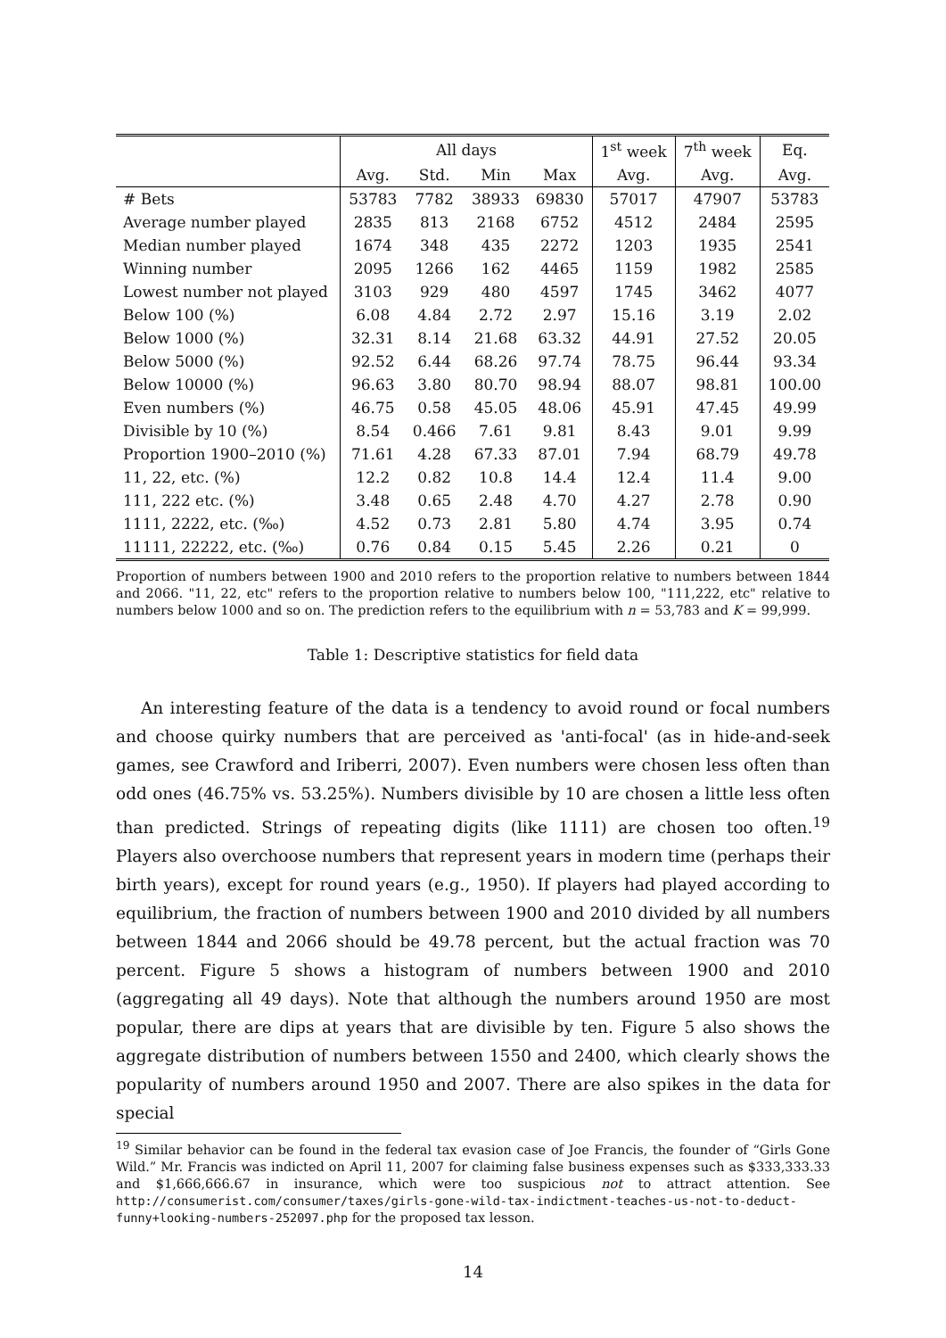| | All days | | | | 1<sup>st</sup> week | 7<sup>th</sup> week | Eq. |
| --- | --- | --- | --- | --- | --- | --- | --- |
| | Avg. | Std. | Min | Max | Avg. | Avg. | Avg. |
| # Bets | 53783 | 7782 | 38933 | 69830 | 57017 | 47907 | 53783 |
| Average number played | 2835 | 813 | 2168 | 6752 | 4512 | 2484 | 2595 |
| Median number played | 1674 | 348 | 435 | 2272 | 1203 | 1935 | 2541 |
| Winning number | 2095 | 1266 | 162 | 4465 | 1159 | 1982 | 2585 |
| Lowest number not played | 3103 | 929 | 480 | 4597 | 1745 | 3462 | 4077 |
| Below 100 (%) | 6.08 | 4.84 | 2.72 | 2.97 | 15.16 | 3.19 | 2.02 |
| Below 1000 (%) | 32.31 | 8.14 | 21.68 | 63.32 | 44.91 | 27.52 | 20.05 |
| Below 5000 (%) | 92.52 | 6.44 | 68.26 | 97.74 | 78.75 | 96.44 | 93.34 |
| Below 10000 (%) | 96.63 | 3.80 | 80.70 | 98.94 | 88.07 | 98.81 | 100.00 |
| Even numbers (%) | 46.75 | 0.58 | 45.05 | 48.06 | 45.91 | 47.45 | 49.99 |
| Divisible by 10 (%) | 8.54 | 0.466 | 7.61 | 9.81 | 8.43 | 9.01 | 9.99 |
| Proportion 1900–2010 (%) | 71.61 | 4.28 | 67.33 | 87.01 | 7.94 | 68.79 | 49.78 |
| 11, 22, etc. (%) | 12.2 | 0.82 | 10.8 | 14.4 | 12.4 | 11.4 | 9.00 |
| 111, 222 etc. (%) | 3.48 | 0.65 | 2.48 | 4.70 | 4.27 | 2.78 | 0.90 |
| 1111, 2222, etc. (‰) | 4.52 | 0.73 | 2.81 | 5.80 | 4.74 | 3.95 | 0.74 |
| 11111, 22222, etc. (‰) | 0.76 | 0.84 | 0.15 | 5.45 | 2.26 | 0.21 | 0 |
Proportion of numbers between 1900 and 2010 refers to the proportion relative to numbers between 1844 and 2066. "11, 22, etc" refers to the proportion relative to numbers below 100, "111,222, etc" relative to numbers below 1000 and so on. The prediction refers to the equilibrium with n = 53,783 and K = 99,999.
Table 1: Descriptive statistics for field data
An interesting feature of the data is a tendency to avoid round or focal numbers and choose quirky numbers that are perceived as 'anti-focal' (as in hide-and-seek games, see Crawford and Iriberri, 2007). Even numbers were chosen less often than odd ones (46.75% vs. 53.25%). Numbers divisible by 10 are chosen a little less often than predicted. Strings of repeating digits (like 1111) are chosen too often.<sup>19</sup> Players also overchoose numbers that represent years in modern time (perhaps their birth years), except for round years (e.g., 1950). If players had played according to equilibrium, the fraction of numbers between 1900 and 2010 divided by all numbers between 1844 and 2066 should be 49.78 percent, but the actual fraction was 70 percent. Figure 5 shows a histogram of numbers between 1900 and 2010 (aggregating all 49 days). Note that although the numbers around 1950 are most popular, there are dips at years that are divisible by ten. Figure 5 also shows the aggregate distribution of numbers between 1550 and 2400, which clearly shows the popularity of numbers around 1950 and 2007. There are also spikes in the data for special
<sup>19</sup> Similar behavior can be found in the federal tax evasion case of Joe Francis, the founder of “Girls Gone Wild.” Mr. Francis was indicted on April 11, 2007 for claiming false business expenses such as $333,333.33 and $1,666,666.67 in insurance, which were too suspicious not to attract attention. See http://consumerist.com/consumer/taxes/girls-gone-wild-tax-indictment-teaches-us-not-to-deduct-funny+looking-numbers-252097.php for the proposed tax lesson.
14